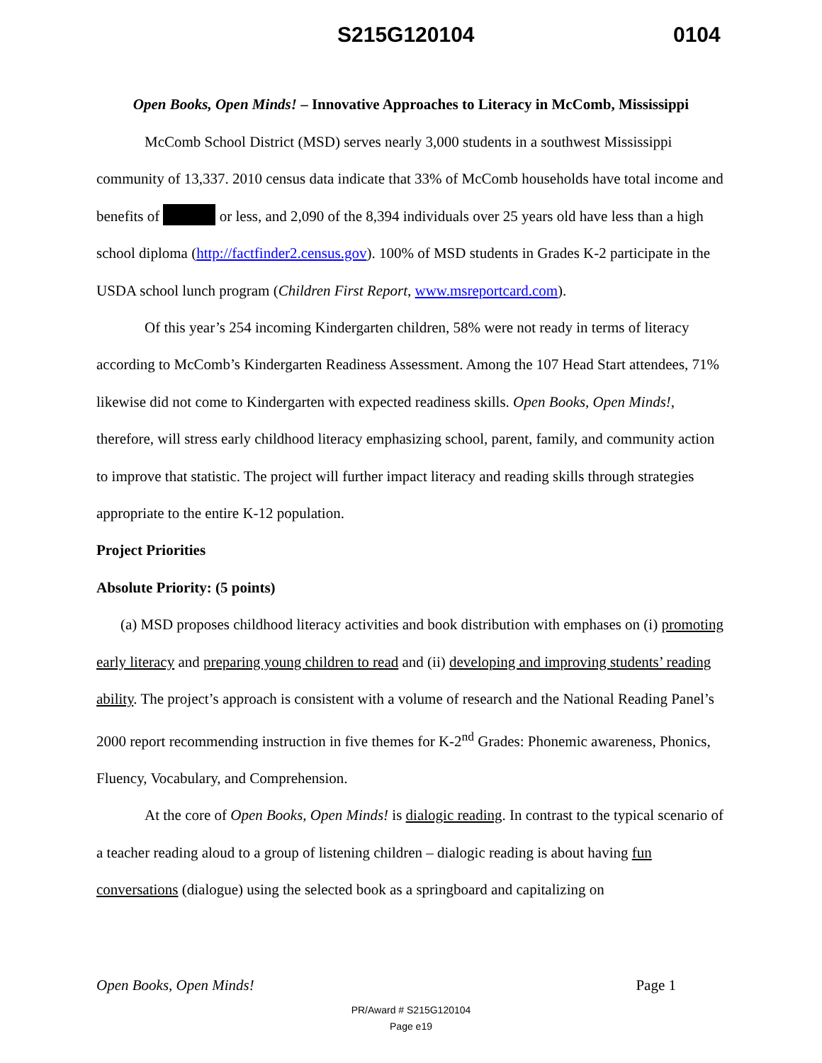S215G120104 0104
Open Books, Open Minds! – Innovative Approaches to Literacy in McComb, Mississippi
McComb School District (MSD) serves nearly 3,000 students in a southwest Mississippi community of 13,337. 2010 census data indicate that 33% of McComb households have total income and benefits of or less, and 2,090 of the 8,394 individuals over 25 years old have less than a high school diploma (http://factfinder2.census.gov). 100% of MSD students in Grades K-2 participate in the USDA school lunch program (Children First Report, www.msreportcard.com).
Of this year’s 254 incoming Kindergarten children, 58% were not ready in terms of literacy according to McComb’s Kindergarten Readiness Assessment. Among the 107 Head Start attendees, 71% likewise did not come to Kindergarten with expected readiness skills. Open Books, Open Minds!, therefore, will stress early childhood literacy emphasizing school, parent, family, and community action to improve that statistic. The project will further impact literacy and reading skills through strategies appropriate to the entire K-12 population.
Project Priorities
Absolute Priority: (5 points)
(a) MSD proposes childhood literacy activities and book distribution with emphases on (i) promoting early literacy and preparing young children to read and (ii) developing and improving students’ reading ability. The project’s approach is consistent with a volume of research and the National Reading Panel’s 2000 report recommending instruction in five themes for K-2<sup>nd</sup> Grades: Phonemic awareness, Phonics, Fluency, Vocabulary, and Comprehension.
At the core of Open Books, Open Minds! is dialogic reading. In contrast to the typical scenario of a teacher reading aloud to a group of listening children – dialogic reading is about having fun conversations (dialogue) using the selected book as a springboard and capitalizing on
Open Books, Open Minds! Page 1
PR/Award # S215G120104
Page e19